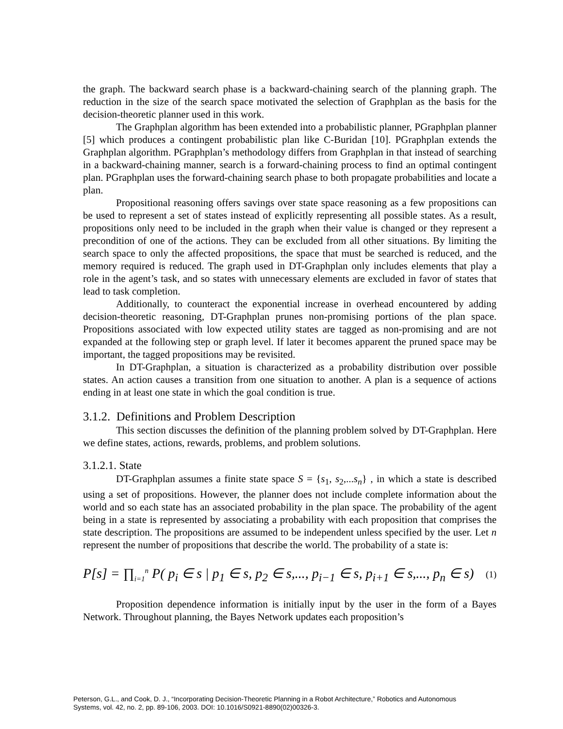the graph. The backward search phase is a backward-chaining search of the planning graph. The reduction in the size of the search space motivated the selection of Graphplan as the basis for the decision-theoretic planner used in this work.
The Graphplan algorithm has been extended into a probabilistic planner, PGraphplan planner [5] which produces a contingent probabilistic plan like C-Buridan [10]. PGraphplan extends the Graphplan algorithm. PGraphplan’s methodology differs from Graphplan in that instead of searching in a backward-chaining manner, search is a forward-chaining process to find an optimal contingent plan. PGraphplan uses the forward-chaining search phase to both propagate probabilities and locate a plan.
Propositional reasoning offers savings over state space reasoning as a few propositions can be used to represent a set of states instead of explicitly representing all possible states. As a result, propositions only need to be included in the graph when their value is changed or they represent a precondition of one of the actions. They can be excluded from all other situations. By limiting the search space to only the affected propositions, the space that must be searched is reduced, and the memory required is reduced. The graph used in DT-Graphplan only includes elements that play a role in the agent’s task, and so states with unnecessary elements are excluded in favor of states that lead to task completion.
Additionally, to counteract the exponential increase in overhead encountered by adding decision-theoretic reasoning, DT-Graphplan prunes non-promising portions of the plan space. Propositions associated with low expected utility states are tagged as non-promising and are not expanded at the following step or graph level. If later it becomes apparent the pruned space may be important, the tagged propositions may be revisited.
In DT-Graphplan, a situation is characterized as a probability distribution over possible states. An action causes a transition from one situation to another. A plan is a sequence of actions ending in at least one state in which the goal condition is true.
3.1.2. Definitions and Problem Description
This section discusses the definition of the planning problem solved by DT-Graphplan. Here we define states, actions, rewards, problems, and problem solutions.
3.1.2.1. State
DT-Graphplan assumes a finite state space S = {s<sub>1</sub>, s<sub>2</sub>,...s<sub>n</sub>} , in which a state is described using a set of propositions. However, the planner does not include complete information about the world and so each state has an associated probability in the plan space. The probability of the agent being in a state is represented by associating a probability with each proposition that comprises the state description. The propositions are assumed to be independent unless specified by the user. Let n represent the number of propositions that describe the world. The probability of a state is:
P[s] = ∏<sub>i=1</sub><sup>n</sup> P( p<sub>i</sub> ∈ s | p<sub>1</sub> ∈ s, p<sub>2</sub> ∈ s,..., p<sub>i−1</sub> ∈ s, p<sub>i+1</sub> ∈ s,..., p<sub>n</sub> ∈ s) (1)
Proposition dependence information is initially input by the user in the form of a Bayes Network. Throughout planning, the Bayes Network updates each proposition’s
Peterson, G.L., and Cook, D. J., “Incorporating Decision-Theoretic Planning in a Robot Architecture,” Robotics and Autonomous
Systems, vol. 42, no. 2, pp. 89-106, 2003. DOI: 10.1016/S0921-8890(02)00326-3.